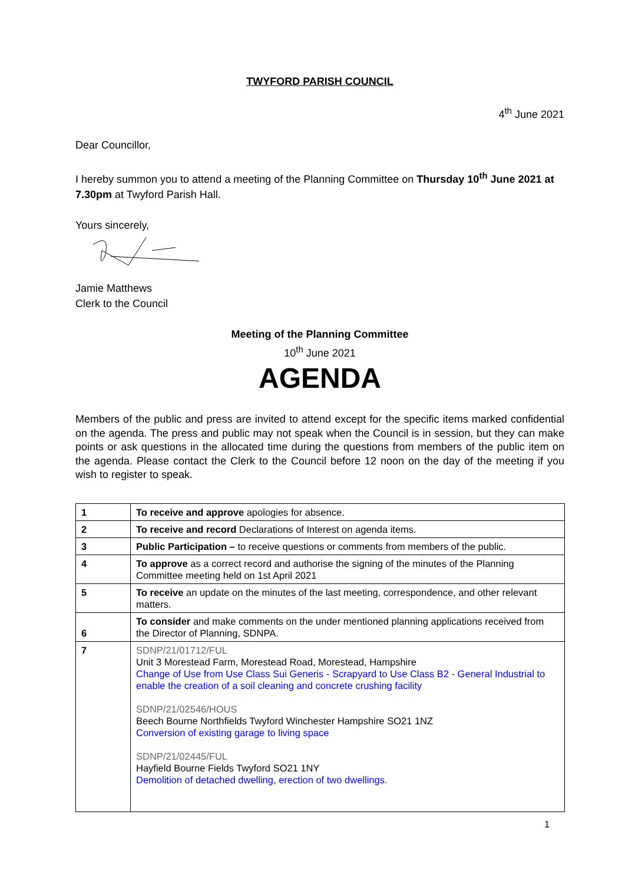TWYFORD PARISH COUNCIL
4<sup>th</sup> June 2021
Dear Councillor,
I hereby summon you to attend a meeting of the Planning Committee on Thursday 10<sup>th</sup> June 2021 at 7.30pm at Twyford Parish Hall.
Yours sincerely,
Jamie Matthews
Clerk to the Council
Meeting of the Planning Committee
10<sup>th</sup> June 2021
AGENDA
Members of the public and press are invited to attend except for the specific items marked confidential on the agenda. The press and public may not speak when the Council is in session, but they can make points or ask questions in the allocated time during the questions from members of the public item on the agenda. Please contact the Clerk to the Council before 12 noon on the day of the meeting if you wish to register to speak.
| 1 | To receive and approve apologies for absence. |
| 2 | To receive and record Declarations of Interest on agenda items. |
| 3 | Public Participation – to receive questions or comments from members of the public. |
| 4 | To approve as a correct record and authorise the signing of the minutes of the Planning Committee meeting held on 1st April 2021 |
| 5 | To receive an update on the minutes of the last meeting, correspondence, and other relevant matters. |
| 6 | To consider and make comments on the under mentioned planning applications received from the Director of Planning, SDNPA. |
| 7 | SDNP/21/01712/FUL Unit 3 Morestead Farm, Morestead Road, Morestead, Hampshire Change of Use from Use Class Sui Generis - Scrapyard to Use Class B2 - General Industrial to enable the creation of a soil cleaning and concrete crushing facility SDNP/21/02546/HOUS Beech Bourne Northfields Twyford Winchester Hampshire SO21 1NZ Conversion of existing garage to living space SDNP/21/02445/FUL Hayfield Bourne Fields Twyford SO21 1NY Demolition of detached dwelling, erection of two dwellings. |
1